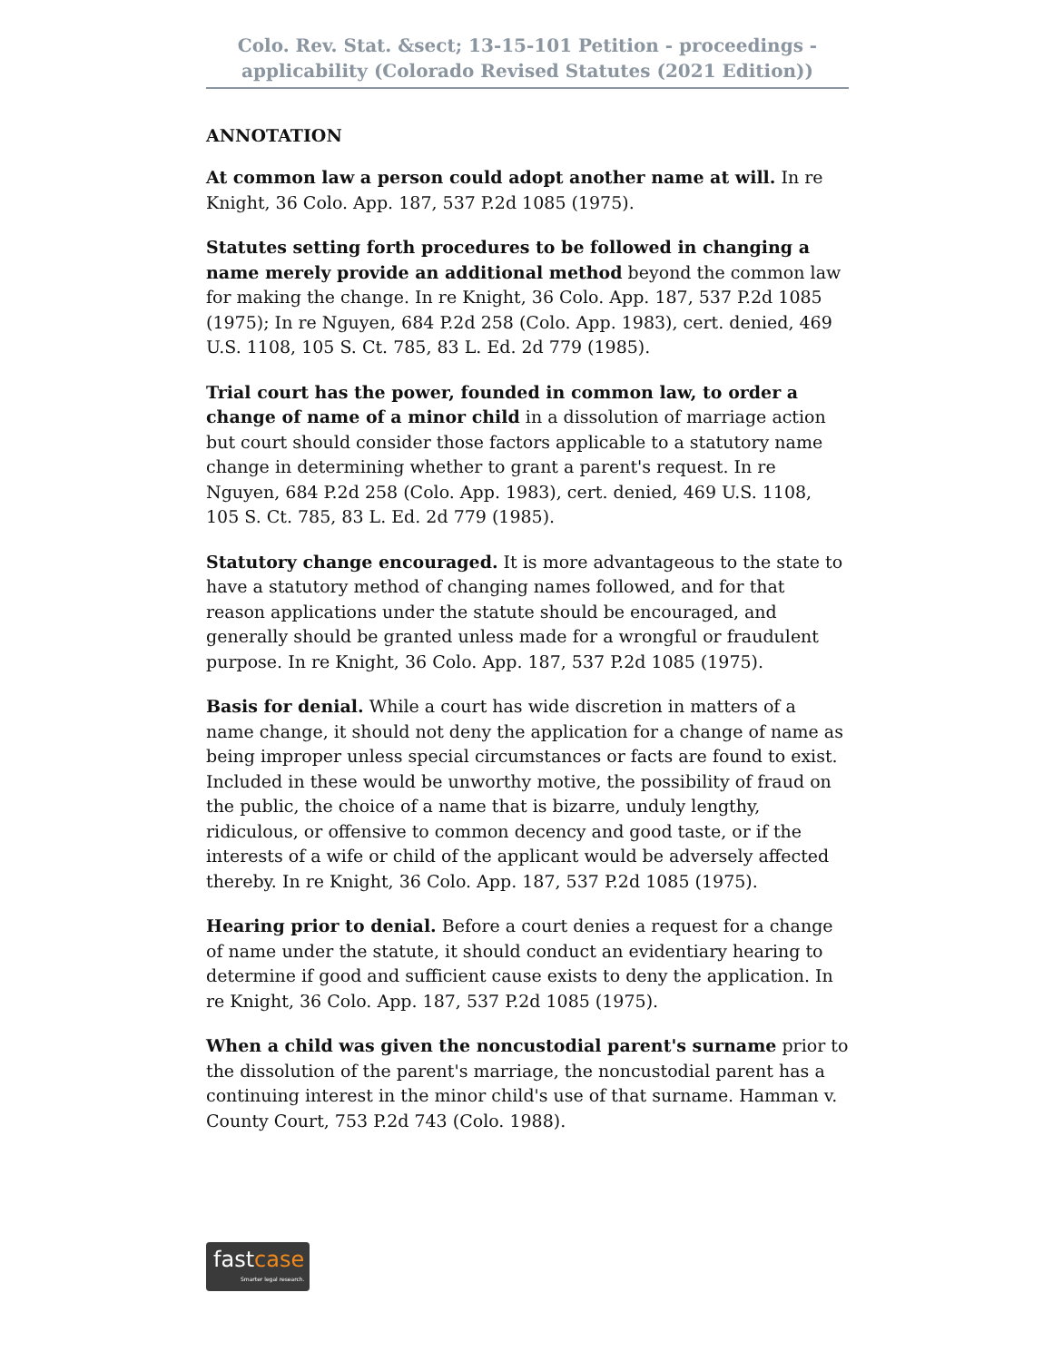Colo. Rev. Stat. &sect; 13-15-101 Petition - proceedings - applicability (Colorado Revised Statutes (2021 Edition))
ANNOTATION
At common law a person could adopt another name at will. In re Knight, 36 Colo. App. 187, 537 P.2d 1085 (1975).
Statutes setting forth procedures to be followed in changing a name merely provide an additional method beyond the common law for making the change. In re Knight, 36 Colo. App. 187, 537 P.2d 1085 (1975); In re Nguyen, 684 P.2d 258 (Colo. App. 1983), cert. denied, 469 U.S. 1108, 105 S. Ct. 785, 83 L. Ed. 2d 779 (1985).
Trial court has the power, founded in common law, to order a change of name of a minor child in a dissolution of marriage action but court should consider those factors applicable to a statutory name change in determining whether to grant a parent's request. In re Nguyen, 684 P.2d 258 (Colo. App. 1983), cert. denied, 469 U.S. 1108, 105 S. Ct. 785, 83 L. Ed. 2d 779 (1985).
Statutory change encouraged. It is more advantageous to the state to have a statutory method of changing names followed, and for that reason applications under the statute should be encouraged, and generally should be granted unless made for a wrongful or fraudulent purpose. In re Knight, 36 Colo. App. 187, 537 P.2d 1085 (1975).
Basis for denial. While a court has wide discretion in matters of a name change, it should not deny the application for a change of name as being improper unless special circumstances or facts are found to exist. Included in these would be unworthy motive, the possibility of fraud on the public, the choice of a name that is bizarre, unduly lengthy, ridiculous, or offensive to common decency and good taste, or if the interests of a wife or child of the applicant would be adversely affected thereby. In re Knight, 36 Colo. App. 187, 537 P.2d 1085 (1975).
Hearing prior to denial. Before a court denies a request for a change of name under the statute, it should conduct an evidentiary hearing to determine if good and sufficient cause exists to deny the application. In re Knight, 36 Colo. App. 187, 537 P.2d 1085 (1975).
When a child was given the noncustodial parent's surname prior to the dissolution of the parent's marriage, the noncustodial parent has a continuing interest in the minor child's use of that surname. Hamman v. County Court, 753 P.2d 743 (Colo. 1988).
fastcase
Smarter legal research.